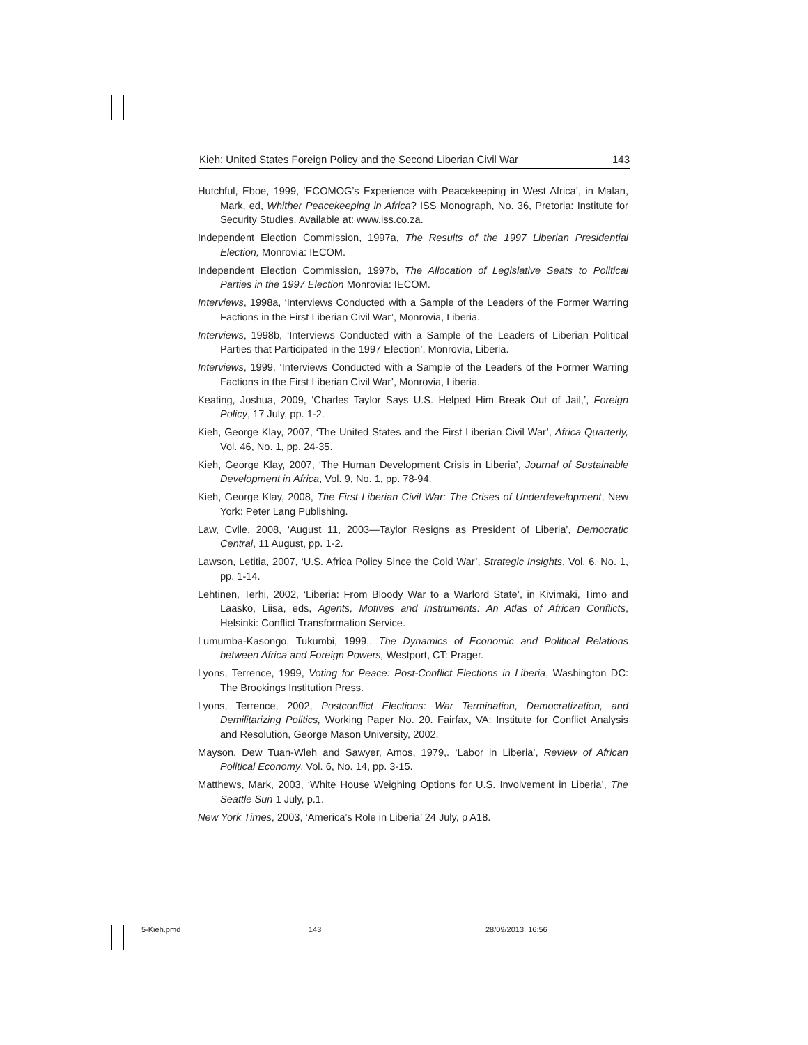Kieh: United States Foreign Policy and the Second Liberian Civil War 143
Hutchful, Eboe, 1999, ‘ECOMOG’s Experience with Peacekeeping in West Africa’, in Malan, Mark, ed, Whither Peacekeeping in Africa? ISS Monograph, No. 36, Pretoria: Institute for Security Studies. Available at: www.iss.co.za.
Independent Election Commission, 1997a, The Results of the 1997 Liberian Presidential Election, Monrovia: IECOM.
Independent Election Commission, 1997b, The Allocation of Legislative Seats to Political Parties in the 1997 Election Monrovia: IECOM.
Interviews, 1998a, ‘Interviews Conducted with a Sample of the Leaders of the Former Warring Factions in the First Liberian Civil War’, Monrovia, Liberia.
Interviews, 1998b, ‘Interviews Conducted with a Sample of the Leaders of Liberian Political Parties that Participated in the 1997 Election’, Monrovia, Liberia.
Interviews, 1999, ‘Interviews Conducted with a Sample of the Leaders of the Former Warring Factions in the First Liberian Civil War’, Monrovia, Liberia.
Keating, Joshua, 2009, ‘Charles Taylor Says U.S. Helped Him Break Out of Jail,’, Foreign Policy, 17 July, pp. 1-2.
Kieh, George Klay, 2007, ‘The United States and the First Liberian Civil War’, Africa Quarterly, Vol. 46, No. 1, pp. 24-35.
Kieh, George Klay, 2007, ‘The Human Development Crisis in Liberia’, Journal of Sustainable Development in Africa, Vol. 9, No. 1, pp. 78-94.
Kieh, George Klay, 2008, The First Liberian Civil War: The Crises of Underdevelopment, New York: Peter Lang Publishing.
Law, Cvlle, 2008, ‘August 11, 2003—Taylor Resigns as President of Liberia’, Democratic Central, 11 August, pp. 1-2.
Lawson, Letitia, 2007, ‘U.S. Africa Policy Since the Cold War’, Strategic Insights, Vol. 6, No. 1, pp. 1-14.
Lehtinen, Terhi, 2002, ‘Liberia: From Bloody War to a Warlord State’, in Kivimaki, Timo and Laasko, Liisa, eds, Agents, Motives and Instruments: An Atlas of African Conflicts, Helsinki: Conflict Transformation Service.
Lumumba-Kasongo, Tukumbi, 1999,. The Dynamics of Economic and Political Relations between Africa and Foreign Powers, Westport, CT: Prager.
Lyons, Terrence, 1999, Voting for Peace: Post-Conflict Elections in Liberia, Washington DC: The Brookings Institution Press.
Lyons, Terrence, 2002, Postconflict Elections: War Termination, Democratization, and Demilitarizing Politics, Working Paper No. 20. Fairfax, VA: Institute for Conflict Analysis and Resolution, George Mason University, 2002.
Mayson, Dew Tuan-Wleh and Sawyer, Amos, 1979,. ‘Labor in Liberia’, Review of African Political Economy, Vol. 6, No. 14, pp. 3-15.
Matthews, Mark, 2003, ‘White House Weighing Options for U.S. Involvement in Liberia’, The Seattle Sun 1 July, p.1.
New York Times, 2003, ‘America’s Role in Liberia’ 24 July, p A18.
5-Kieh.pmd 143 28/09/2013, 16:56